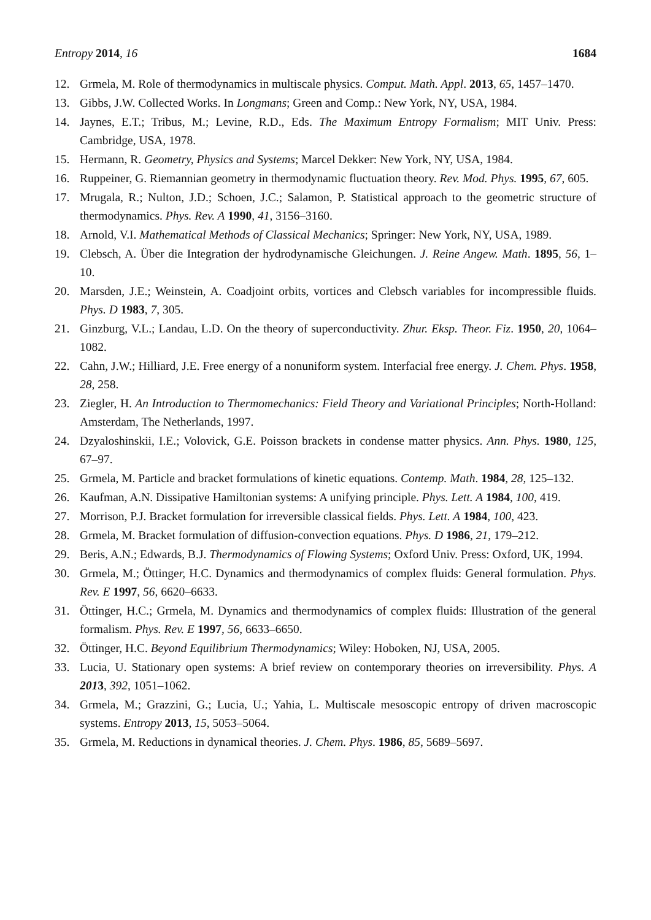Entropy 2014, 16 1684
12. Grmela, M. Role of thermodynamics in multiscale physics. Comput. Math. Appl. 2013, 65, 1457–1470.
13. Gibbs, J.W. Collected Works. In Longmans; Green and Comp.: New York, NY, USA, 1984.
14. Jaynes, E.T.; Tribus, M.; Levine, R.D., Eds. The Maximum Entropy Formalism; MIT Univ. Press: Cambridge, USA, 1978.
15. Hermann, R. Geometry, Physics and Systems; Marcel Dekker: New York, NY, USA, 1984.
16. Ruppeiner, G. Riemannian geometry in thermodynamic fluctuation theory. Rev. Mod. Phys. 1995, 67, 605.
17. Mrugala, R.; Nulton, J.D.; Schoen, J.C.; Salamon, P. Statistical approach to the geometric structure of thermodynamics. Phys. Rev. A 1990, 41, 3156–3160.
18. Arnold, V.I. Mathematical Methods of Classical Mechanics; Springer: New York, NY, USA, 1989.
19. Clebsch, A. Über die Integration der hydrodynamische Gleichungen. J. Reine Angew. Math. 1895, 56, 1–10.
20. Marsden, J.E.; Weinstein, A. Coadjoint orbits, vortices and Clebsch variables for incompressible fluids. Phys. D 1983, 7, 305.
21. Ginzburg, V.L.; Landau, L.D. On the theory of superconductivity. Zhur. Eksp. Theor. Fiz. 1950, 20, 1064–1082.
22. Cahn, J.W.; Hilliard, J.E. Free energy of a nonuniform system. Interfacial free energy. J. Chem. Phys. 1958, 28, 258.
23. Ziegler, H. An Introduction to Thermomechanics: Field Theory and Variational Principles; North-Holland: Amsterdam, The Netherlands, 1997.
24. Dzyaloshinskii, I.E.; Volovick, G.E. Poisson brackets in condense matter physics. Ann. Phys. 1980, 125, 67–97.
25. Grmela, M. Particle and bracket formulations of kinetic equations. Contemp. Math. 1984, 28, 125–132.
26. Kaufman, A.N. Dissipative Hamiltonian systems: A unifying principle. Phys. Lett. A 1984, 100, 419.
27. Morrison, P.J. Bracket formulation for irreversible classical fields. Phys. Lett. A 1984, 100, 423.
28. Grmela, M. Bracket formulation of diffusion-convection equations. Phys. D 1986, 21, 179–212.
29. Beris, A.N.; Edwards, B.J. Thermodynamics of Flowing Systems; Oxford Univ. Press: Oxford, UK, 1994.
30. Grmela, M.; Öttinger, H.C. Dynamics and thermodynamics of complex fluids: General formulation. Phys. Rev. E 1997, 56, 6620–6633.
31. Öttinger, H.C.; Grmela, M. Dynamics and thermodynamics of complex fluids: Illustration of the general formalism. Phys. Rev. E 1997, 56, 6633–6650.
32. Öttinger, H.C. Beyond Equilibrium Thermodynamics; Wiley: Hoboken, NJ, USA, 2005.
33. Lucia, U. Stationary open systems: A brief review on contemporary theories on irreversibility. Phys. A 2013, 392, 1051–1062.
34. Grmela, M.; Grazzini, G.; Lucia, U.; Yahia, L. Multiscale mesoscopic entropy of driven macroscopic systems. Entropy 2013, 15, 5053–5064.
35. Grmela, M. Reductions in dynamical theories. J. Chem. Phys. 1986, 85, 5689–5697.